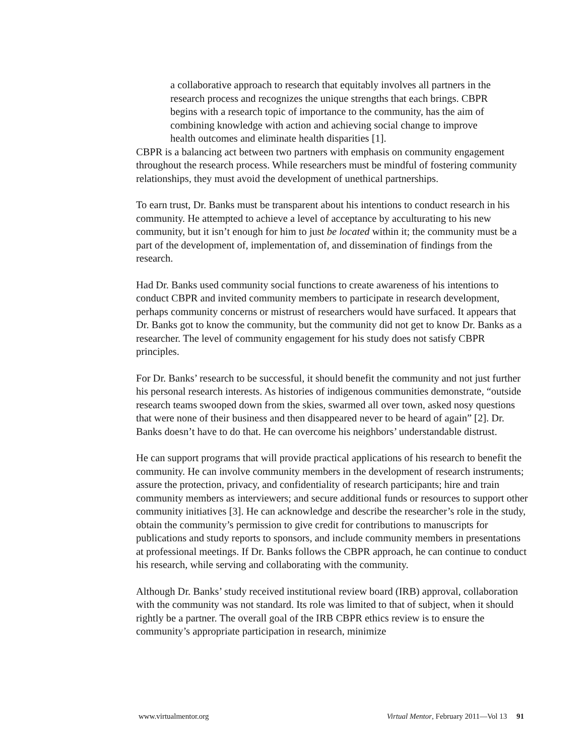a collaborative approach to research that equitably involves all partners in the research process and recognizes the unique strengths that each brings. CBPR begins with a research topic of importance to the community, has the aim of combining knowledge with action and achieving social change to improve health outcomes and eliminate health disparities [1].
CBPR is a balancing act between two partners with emphasis on community engagement throughout the research process. While researchers must be mindful of fostering community relationships, they must avoid the development of unethical partnerships.
To earn trust, Dr. Banks must be transparent about his intentions to conduct research in his community. He attempted to achieve a level of acceptance by acculturating to his new community, but it isn’t enough for him to just be located within it; the community must be a part of the development of, implementation of, and dissemination of findings from the research.
Had Dr. Banks used community social functions to create awareness of his intentions to conduct CBPR and invited community members to participate in research development, perhaps community concerns or mistrust of researchers would have surfaced. It appears that Dr. Banks got to know the community, but the community did not get to know Dr. Banks as a researcher. The level of community engagement for his study does not satisfy CBPR principles.
For Dr. Banks’ research to be successful, it should benefit the community and not just further his personal research interests. As histories of indigenous communities demonstrate, “outside research teams swooped down from the skies, swarmed all over town, asked nosy questions that were none of their business and then disappeared never to be heard of again” [2]. Dr. Banks doesn’t have to do that. He can overcome his neighbors’ understandable distrust.
He can support programs that will provide practical applications of his research to benefit the community. He can involve community members in the development of research instruments; assure the protection, privacy, and confidentiality of research participants; hire and train community members as interviewers; and secure additional funds or resources to support other community initiatives [3]. He can acknowledge and describe the researcher’s role in the study, obtain the community’s permission to give credit for contributions to manuscripts for publications and study reports to sponsors, and include community members in presentations at professional meetings. If Dr. Banks follows the CBPR approach, he can continue to conduct his research, while serving and collaborating with the community.
Although Dr. Banks’ study received institutional review board (IRB) approval, collaboration with the community was not standard. Its role was limited to that of subject, when it should rightly be a partner. The overall goal of the IRB CBPR ethics review is to ensure the community’s appropriate participation in research, minimize
www.virtualmentor.org Virtual Mentor, February 2011—Vol 13 91